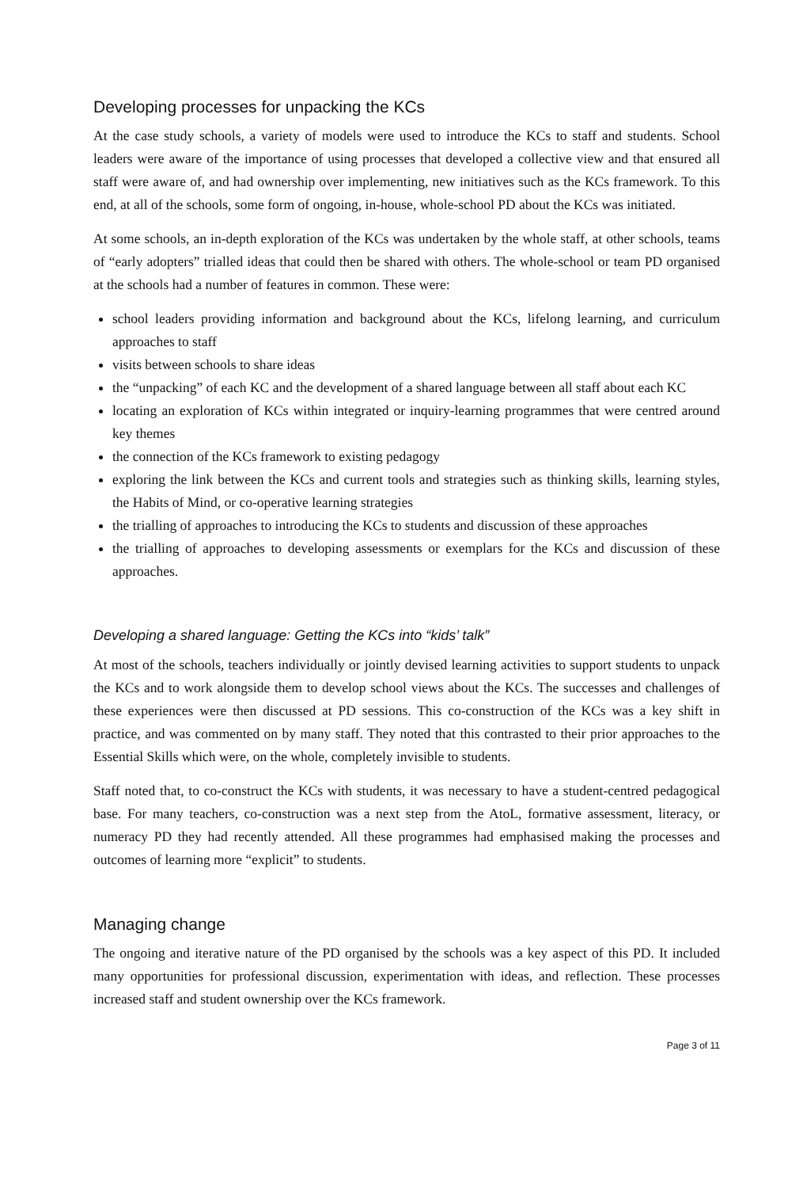Developing processes for unpacking the KCs
At the case study schools, a variety of models were used to introduce the KCs to staff and students. School leaders were aware of the importance of using processes that developed a collective view and that ensured all staff were aware of, and had ownership over implementing, new initiatives such as the KCs framework. To this end, at all of the schools, some form of ongoing, in-house, whole-school PD about the KCs was initiated.
At some schools, an in-depth exploration of the KCs was undertaken by the whole staff, at other schools, teams of “early adopters” trialled ideas that could then be shared with others. The whole-school or team PD organised at the schools had a number of features in common. These were:
school leaders providing information and background about the KCs, lifelong learning, and curriculum approaches to staff
visits between schools to share ideas
the “unpacking” of each KC and the development of a shared language between all staff about each KC
locating an exploration of KCs within integrated or inquiry-learning programmes that were centred around key themes
the connection of the KCs framework to existing pedagogy
exploring the link between the KCs and current tools and strategies such as thinking skills, learning styles, the Habits of Mind, or co-operative learning strategies
the trialling of approaches to introducing the KCs to students and discussion of these approaches
the trialling of approaches to developing assessments or exemplars for the KCs and discussion of these approaches.
Developing a shared language: Getting the KCs into “kids’ talk”
At most of the schools, teachers individually or jointly devised learning activities to support students to unpack the KCs and to work alongside them to develop school views about the KCs. The successes and challenges of these experiences were then discussed at PD sessions. This co-construction of the KCs was a key shift in practice, and was commented on by many staff. They noted that this contrasted to their prior approaches to the Essential Skills which were, on the whole, completely invisible to students.
Staff noted that, to co-construct the KCs with students, it was necessary to have a student-centred pedagogical base. For many teachers, co-construction was a next step from the AtoL, formative assessment, literacy, or numeracy PD they had recently attended. All these programmes had emphasised making the processes and outcomes of learning more “explicit” to students.
Managing change
The ongoing and iterative nature of the PD organised by the schools was a key aspect of this PD. It included many opportunities for professional discussion, experimentation with ideas, and reflection. These processes increased staff and student ownership over the KCs framework.
Page 3 of 11